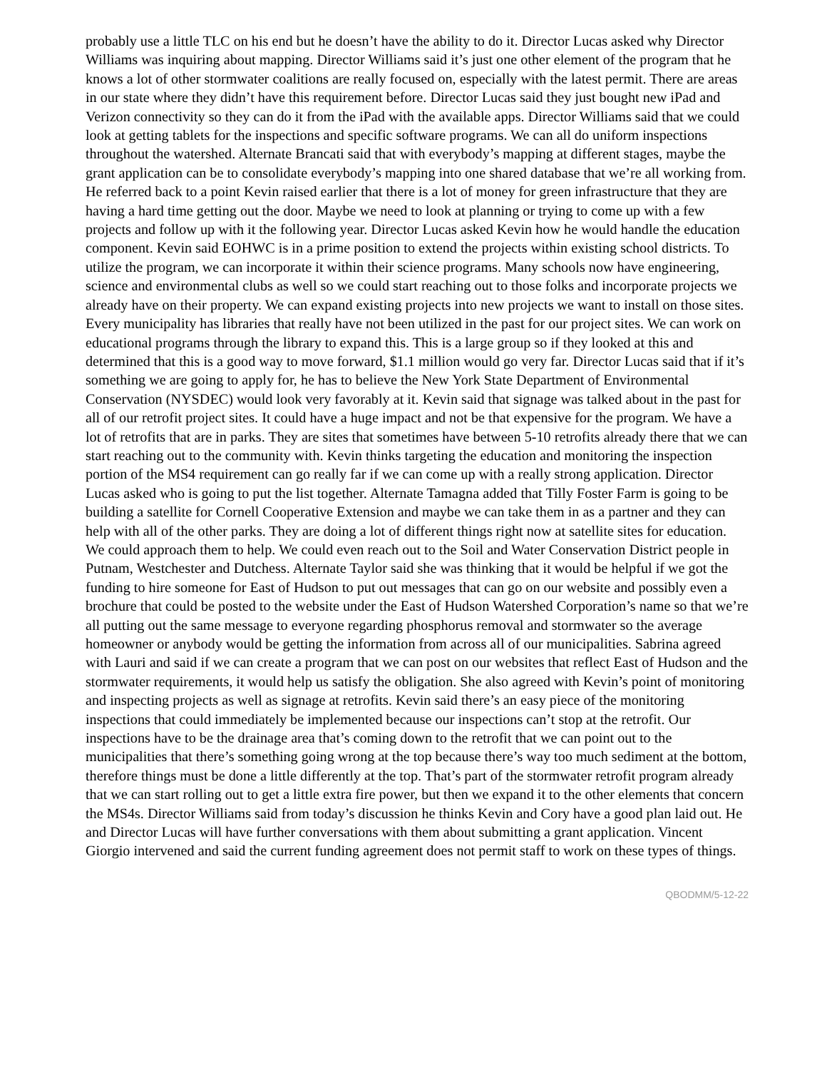probably use a little TLC on his end but he doesn’t have the ability to do it. Director Lucas asked why Director Williams was inquiring about mapping. Director Williams said it’s just one other element of the program that he knows a lot of other stormwater coalitions are really focused on, especially with the latest permit. There are areas in our state where they didn’t have this requirement before. Director Lucas said they just bought new iPad and Verizon connectivity so they can do it from the iPad with the available apps. Director Williams said that we could look at getting tablets for the inspections and specific software programs. We can all do uniform inspections throughout the watershed. Alternate Brancati said that with everybody’s mapping at different stages, maybe the grant application can be to consolidate everybody’s mapping into one shared database that we’re all working from. He referred back to a point Kevin raised earlier that there is a lot of money for green infrastructure that they are having a hard time getting out the door. Maybe we need to look at planning or trying to come up with a few projects and follow up with it the following year. Director Lucas asked Kevin how he would handle the education component. Kevin said EOHWC is in a prime position to extend the projects within existing school districts. To utilize the program, we can incorporate it within their science programs. Many schools now have engineering, science and environmental clubs as well so we could start reaching out to those folks and incorporate projects we already have on their property. We can expand existing projects into new projects we want to install on those sites. Every municipality has libraries that really have not been utilized in the past for our project sites. We can work on educational programs through the library to expand this. This is a large group so if they looked at this and determined that this is a good way to move forward, $1.1 million would go very far. Director Lucas said that if it’s something we are going to apply for, he has to believe the New York State Department of Environmental Conservation (NYSDEC) would look very favorably at it. Kevin said that signage was talked about in the past for all of our retrofit project sites. It could have a huge impact and not be that expensive for the program. We have a lot of retrofits that are in parks. They are sites that sometimes have between 5-10 retrofits already there that we can start reaching out to the community with. Kevin thinks targeting the education and monitoring the inspection portion of the MS4 requirement can go really far if we can come up with a really strong application. Director Lucas asked who is going to put the list together. Alternate Tamagna added that Tilly Foster Farm is going to be building a satellite for Cornell Cooperative Extension and maybe we can take them in as a partner and they can help with all of the other parks. They are doing a lot of different things right now at satellite sites for education. We could approach them to help. We could even reach out to the Soil and Water Conservation District people in Putnam, Westchester and Dutchess. Alternate Taylor said she was thinking that it would be helpful if we got the funding to hire someone for East of Hudson to put out messages that can go on our website and possibly even a brochure that could be posted to the website under the East of Hudson Watershed Corporation’s name so that we’re all putting out the same message to everyone regarding phosphorus removal and stormwater so the average homeowner or anybody would be getting the information from across all of our municipalities. Sabrina agreed with Lauri and said if we can create a program that we can post on our websites that reflect East of Hudson and the stormwater requirements, it would help us satisfy the obligation. She also agreed with Kevin’s point of monitoring and inspecting projects as well as signage at retrofits. Kevin said there’s an easy piece of the monitoring inspections that could immediately be implemented because our inspections can’t stop at the retrofit. Our inspections have to be the drainage area that’s coming down to the retrofit that we can point out to the municipalities that there’s something going wrong at the top because there’s way too much sediment at the bottom, therefore things must be done a little differently at the top. That’s part of the stormwater retrofit program already that we can start rolling out to get a little extra fire power, but then we expand it to the other elements that concern the MS4s. Director Williams said from today’s discussion he thinks Kevin and Cory have a good plan laid out. He and Director Lucas will have further conversations with them about submitting a grant application. Vincent Giorgio intervened and said the current funding agreement does not permit staff to work on these types of things.
QBODMM/5-12-22